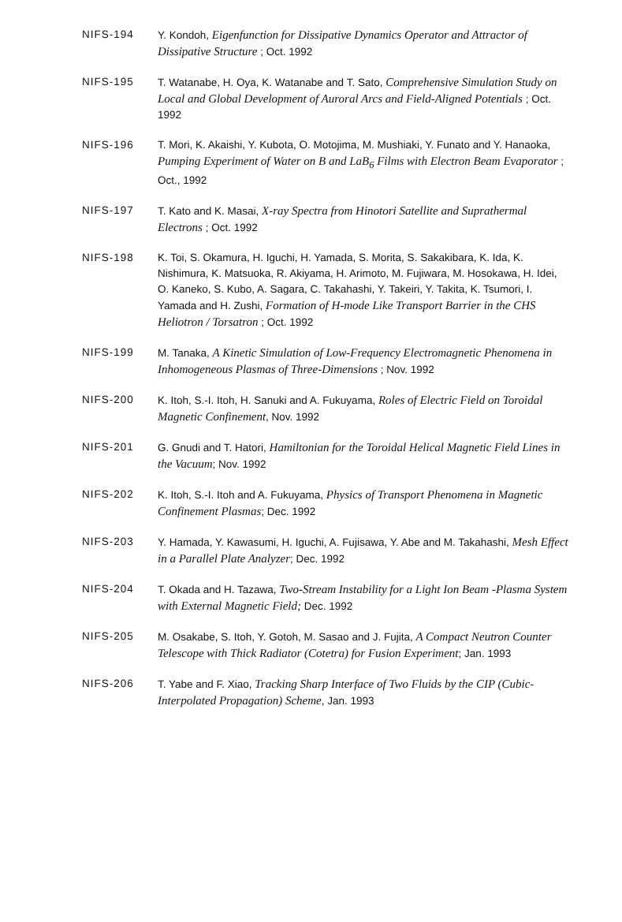NIFS-194 Y. Kondoh, Eigenfunction for Dissipative Dynamics Operator and Attractor of Dissipative Structure ; Oct. 1992
NIFS-195 T. Watanabe, H. Oya, K. Watanabe and T. Sato, Comprehensive Simulation Study on Local and Global Development of Auroral Arcs and Field-Aligned Potentials ; Oct. 1992
NIFS-196 T. Mori, K. Akaishi, Y. Kubota, O. Motojima, M. Mushiaki, Y. Funato and Y. Hanaoka, Pumping Experiment of Water on B and LaB<sub>6</sub> Films with Electron Beam Evaporator ; Oct., 1992
NIFS-197 T. Kato and K. Masai, X-ray Spectra from Hinotori Satellite and Suprathermal Electrons ; Oct. 1992
NIFS-198 K. Toi, S. Okamura, H. Iguchi, H. Yamada, S. Morita, S. Sakakibara, K. Ida, K. Nishimura, K. Matsuoka, R. Akiyama, H. Arimoto, M. Fujiwara, M. Hosokawa, H. Idei, O. Kaneko, S. Kubo, A. Sagara, C. Takahashi, Y. Takeiri, Y. Takita, K. Tsumori, I. Yamada and H. Zushi, Formation of H-mode Like Transport Barrier in the CHS Heliotron / Torsatron ; Oct. 1992
NIFS-199 M. Tanaka, A Kinetic Simulation of Low-Frequency Electromagnetic Phenomena in Inhomogeneous Plasmas of Three-Dimensions ; Nov. 1992
NIFS-200 K. Itoh, S.-I. Itoh, H. Sanuki and A. Fukuyama, Roles of Electric Field on Toroidal Magnetic Confinement, Nov. 1992
NIFS-201 G. Gnudi and T. Hatori, Hamiltonian for the Toroidal Helical Magnetic Field Lines in the Vacuum; Nov. 1992
NIFS-202 K. Itoh, S.-I. Itoh and A. Fukuyama, Physics of Transport Phenomena in Magnetic Confinement Plasmas; Dec. 1992
NIFS-203 Y. Hamada, Y. Kawasumi, H. Iguchi, A. Fujisawa, Y. Abe and M. Takahashi, Mesh Effect in a Parallel Plate Analyzer; Dec. 1992
NIFS-204 T. Okada and H. Tazawa, Two-Stream Instability for a Light Ion Beam -Plasma System with External Magnetic Field; Dec. 1992
NIFS-205 M. Osakabe, S. Itoh, Y. Gotoh, M. Sasao and J. Fujita, A Compact Neutron Counter Telescope with Thick Radiator (Cotetra) for Fusion Experiment; Jan. 1993
NIFS-206 T. Yabe and F. Xiao, Tracking Sharp Interface of Two Fluids by the CIP (Cubic-Interpolated Propagation) Scheme, Jan. 1993